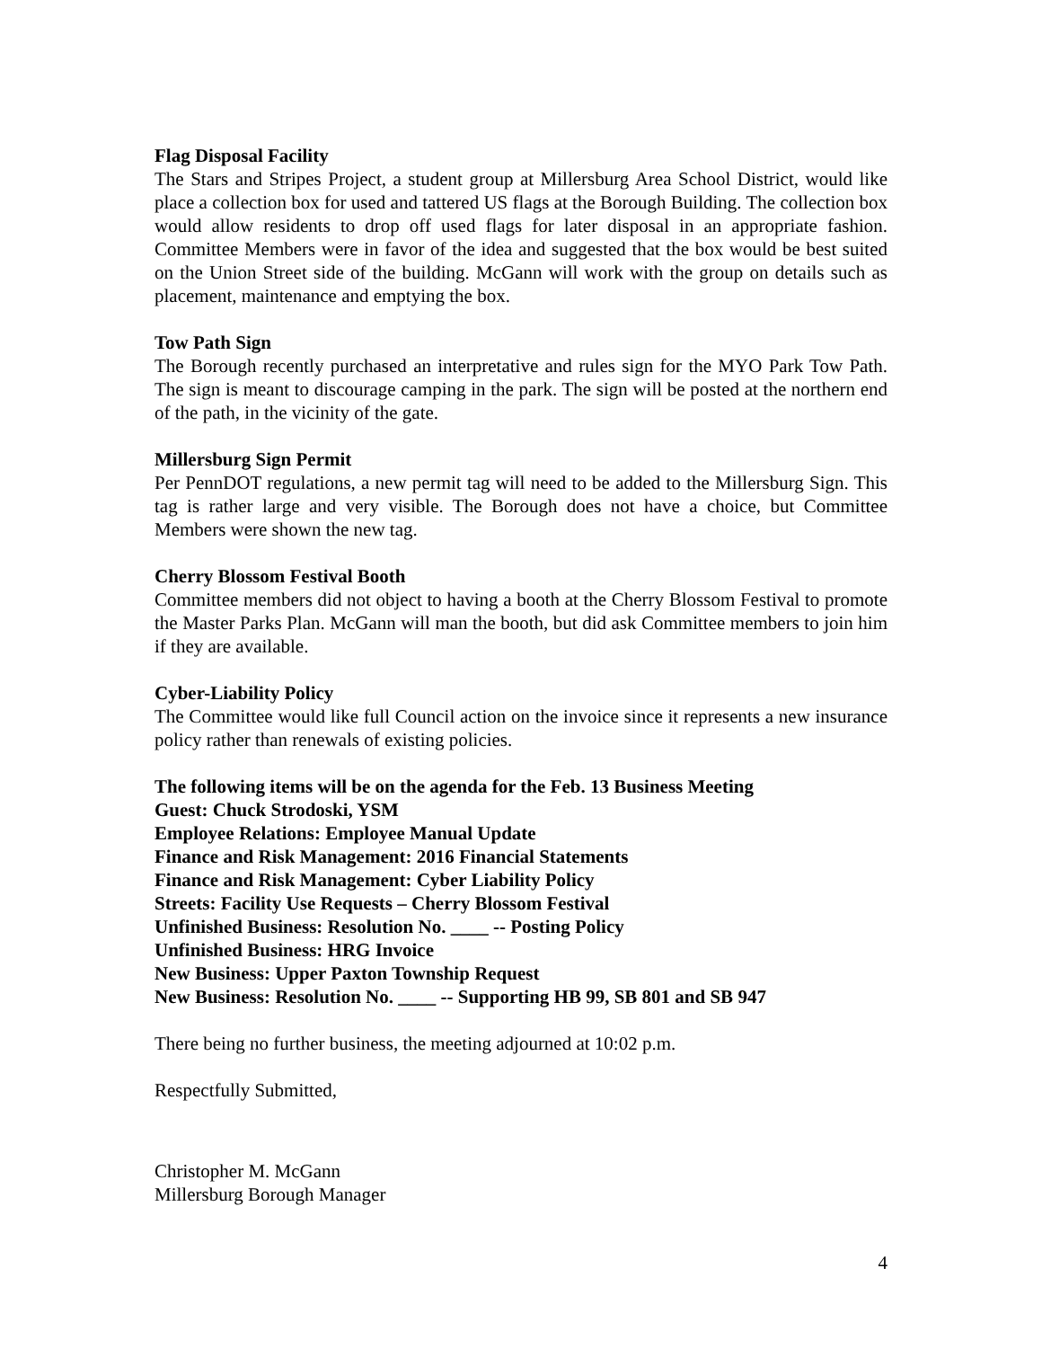Flag Disposal Facility
The Stars and Stripes Project, a student group at Millersburg Area School District, would like place a collection box for used and tattered US flags at the Borough Building. The collection box would allow residents to drop off used flags for later disposal in an appropriate fashion. Committee Members were in favor of the idea and suggested that the box would be best suited on the Union Street side of the building. McGann will work with the group on details such as placement, maintenance and emptying the box.
Tow Path Sign
The Borough recently purchased an interpretative and rules sign for the MYO Park Tow Path. The sign is meant to discourage camping in the park. The sign will be posted at the northern end of the path, in the vicinity of the gate.
Millersburg Sign Permit
Per PennDOT regulations, a new permit tag will need to be added to the Millersburg Sign. This tag is rather large and very visible. The Borough does not have a choice, but Committee Members were shown the new tag.
Cherry Blossom Festival Booth
Committee members did not object to having a booth at the Cherry Blossom Festival to promote the Master Parks Plan. McGann will man the booth, but did ask Committee members to join him if they are available.
Cyber-Liability Policy
The Committee would like full Council action on the invoice since it represents a new insurance policy rather than renewals of existing policies.
The following items will be on the agenda for the Feb. 13 Business Meeting
Guest: Chuck Strodoski, YSM
Employee Relations: Employee Manual Update
Finance and Risk Management: 2016 Financial Statements
Finance and Risk Management: Cyber Liability Policy
Streets: Facility Use Requests – Cherry Blossom Festival
Unfinished Business: Resolution No. ____ -- Posting Policy
Unfinished Business: HRG Invoice
New Business: Upper Paxton Township Request
New Business: Resolution No. ____ -- Supporting HB 99, SB 801 and SB 947
There being no further business, the meeting adjourned at 10:02 p.m.
Respectfully Submitted,
Christopher M. McGann
Millersburg Borough Manager
4